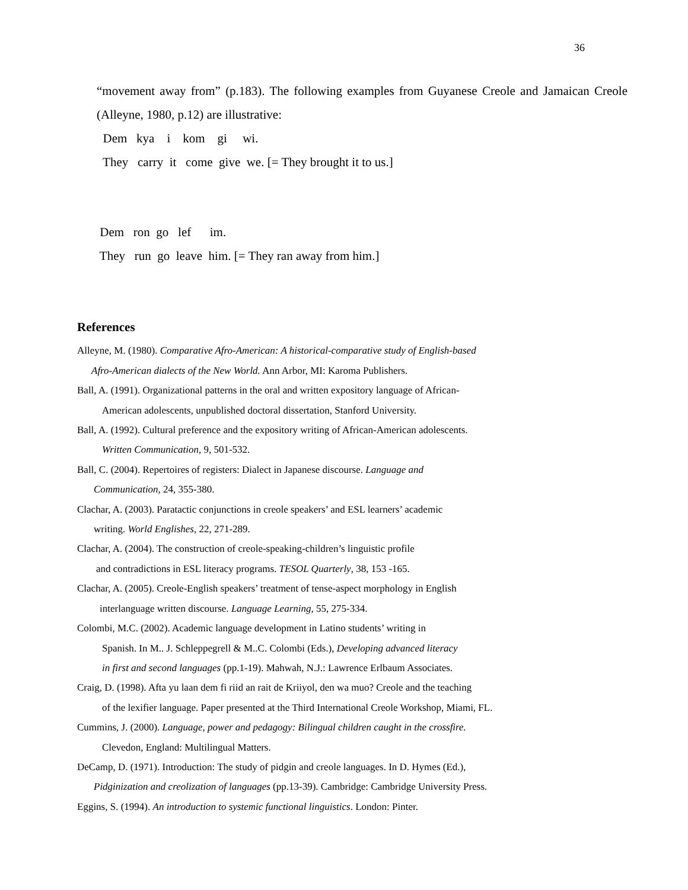36
“movement away from” (p.183). The following examples from Guyanese Creole and Jamaican Creole (Alleyne, 1980, p.12) are illustrative:
Dem kya i kom gi wi.
They carry it come give we. [= They brought it to us.]
Dem ron go lef im.
They run go leave him. [= They ran away from him.]
References
Alleyne, M. (1980). Comparative Afro-American: A historical-comparative study of English-based
Afro-American dialects of the New World. Ann Arbor, MI: Karoma Publishers.
Ball, A. (1991). Organizational patterns in the oral and written expository language of African-
American adolescents, unpublished doctoral dissertation, Stanford University.
Ball, A. (1992). Cultural preference and the expository writing of African-American adolescents.
Written Communication, 9, 501-532.
Ball, C. (2004). Repertoires of registers: Dialect in Japanese discourse. Language and
Communication, 24, 355-380.
Clachar, A. (2003). Paratactic conjunctions in creole speakers’ and ESL learners’ academic
writing. World Englishes, 22, 271-289.
Clachar, A. (2004). The construction of creole-speaking-children’s linguistic profile
and contradictions in ESL literacy programs. TESOL Quarterly, 38, 153 -165.
Clachar, A. (2005). Creole-English speakers’ treatment of tense-aspect morphology in English
interlanguage written discourse. Language Learning, 55, 275-334.
Colombi, M.C. (2002). Academic language development in Latino students’ writing in
Spanish. In M.. J. Schleppegrell & M..C. Colombi (Eds.), Developing advanced literacy
in first and second languages (pp.1-19). Mahwah, N.J.: Lawrence Erlbaum Associates.
Craig, D. (1998). Afta yu laan dem fi riid an rait de Kriiyol, den wa muo? Creole and the teaching
of the lexifier language. Paper presented at the Third International Creole Workshop, Miami, FL.
Cummins, J. (2000). Language, power and pedagogy: Bilingual children caught in the crossfire.
Clevedon, England: Multilingual Matters.
DeCamp, D. (1971). Introduction: The study of pidgin and creole languages. In D. Hymes (Ed.),
Pidginization and creolization of languages (pp.13-39). Cambridge: Cambridge University Press.
Eggins, S. (1994). An introduction to systemic functional linguistics. London: Pinter.